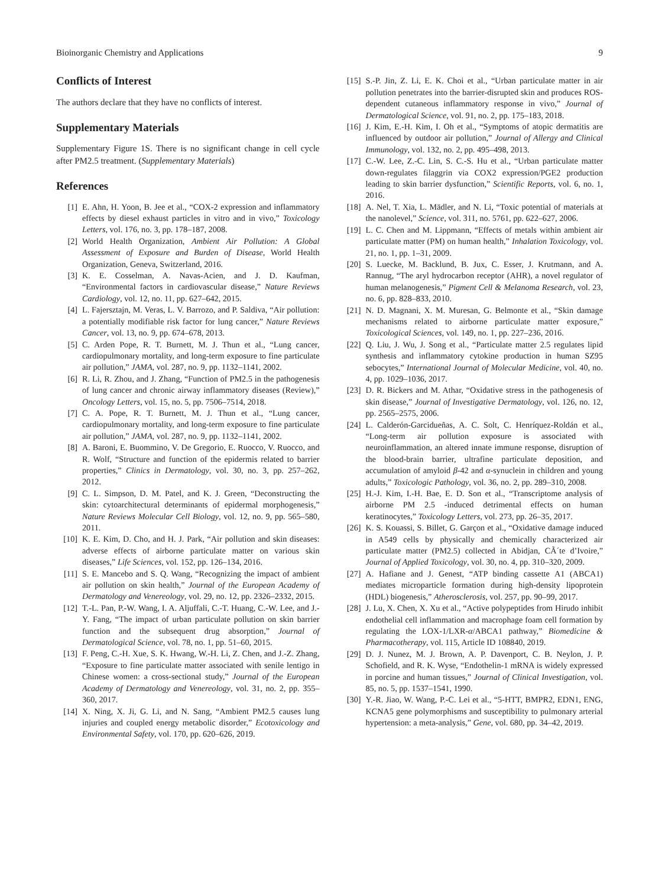Bioinorganic Chemistry and Applications 9
Conflicts of Interest
The authors declare that they have no conflicts of interest.
Supplementary Materials
Supplementary Figure 1S. There is no significant change in cell cycle after PM2.5 treatment. (Supplementary Materials)
References
[1] E. Ahn, H. Yoon, B. Jee et al., “COX-2 expression and inflammatory effects by diesel exhaust particles in vitro and in vivo,” Toxicology Letters, vol. 176, no. 3, pp. 178–187, 2008.
[2] World Health Organization, Ambient Air Pollution: A Global Assessment of Exposure and Burden of Disease, World Health Organization, Geneva, Switzerland, 2016.
[3] K. E. Cosselman, A. Navas-Acien, and J. D. Kaufman, “Environmental factors in cardiovascular disease,” Nature Reviews Cardiology, vol. 12, no. 11, pp. 627–642, 2015.
[4] L. Fajersztajn, M. Veras, L. V. Barrozo, and P. Saldiva, “Air pollution: a potentially modifiable risk factor for lung cancer,” Nature Reviews Cancer, vol. 13, no. 9, pp. 674–678, 2013.
[5] C. Arden Pope, R. T. Burnett, M. J. Thun et al., “Lung cancer, cardiopulmonary mortality, and long-term exposure to fine particulate air pollution,” JAMA, vol. 287, no. 9, pp. 1132–1141, 2002.
[6] R. Li, R. Zhou, and J. Zhang, “Function of PM2.5 in the pathogenesis of lung cancer and chronic airway inflammatory diseases (Review),” Oncology Letters, vol. 15, no. 5, pp. 7506–7514, 2018.
[7] C. A. Pope, R. T. Burnett, M. J. Thun et al., “Lung cancer, cardiopulmonary mortality, and long-term exposure to fine particulate air pollution,” JAMA, vol. 287, no. 9, pp. 1132–1141, 2002.
[8] A. Baroni, E. Buommino, V. De Gregorio, E. Ruocco, V. Ruocco, and R. Wolf, “Structure and function of the epidermis related to barrier properties,” Clinics in Dermatology, vol. 30, no. 3, pp. 257–262, 2012.
[9] C. L. Simpson, D. M. Patel, and K. J. Green, “Deconstructing the skin: cytoarchitectural determinants of epidermal morphogenesis,” Nature Reviews Molecular Cell Biology, vol. 12, no. 9, pp. 565–580, 2011.
[10] K. E. Kim, D. Cho, and H. J. Park, “Air pollution and skin diseases: adverse effects of airborne particulate matter on various skin diseases,” Life Sciences, vol. 152, pp. 126–134, 2016.
[11] S. E. Mancebo and S. Q. Wang, “Recognizing the impact of ambient air pollution on skin health,” Journal of the European Academy of Dermatology and Venereology, vol. 29, no. 12, pp. 2326–2332, 2015.
[12] T.-L. Pan, P.-W. Wang, I. A. Aljuffali, C.-T. Huang, C.-W. Lee, and J.-Y. Fang, “The impact of urban particulate pollution on skin barrier function and the subsequent drug absorption,” Journal of Dermatological Science, vol. 78, no. 1, pp. 51–60, 2015.
[13] F. Peng, C.-H. Xue, S. K. Hwang, W.-H. Li, Z. Chen, and J.-Z. Zhang, “Exposure to fine particulate matter associated with senile lentigo in Chinese women: a cross-sectional study,” Journal of the European Academy of Dermatology and Venereology, vol. 31, no. 2, pp. 355–360, 2017.
[14] X. Ning, X. Ji, G. Li, and N. Sang, “Ambient PM2.5 causes lung injuries and coupled energy metabolic disorder,” Ecotoxicology and Environmental Safety, vol. 170, pp. 620–626, 2019.
[15] S.-P. Jin, Z. Li, E. K. Choi et al., “Urban particulate matter in air pollution penetrates into the barrier-disrupted skin and produces ROS-dependent cutaneous inflammatory response in vivo,” Journal of Dermatological Science, vol. 91, no. 2, pp. 175–183, 2018.
[16] J. Kim, E.-H. Kim, I. Oh et al., “Symptoms of atopic dermatitis are influenced by outdoor air pollution,” Journal of Allergy and Clinical Immunology, vol. 132, no. 2, pp. 495–498, 2013.
[17] C.-W. Lee, Z.-C. Lin, S. C.-S. Hu et al., “Urban particulate matter down-regulates filaggrin via COX2 expression/PGE2 production leading to skin barrier dysfunction,” Scientific Reports, vol. 6, no. 1, 2016.
[18] A. Nel, T. Xia, L. Mädler, and N. Li, “Toxic potential of materials at the nanolevel,” Science, vol. 311, no. 5761, pp. 622–627, 2006.
[19] L. C. Chen and M. Lippmann, “Effects of metals within ambient air particulate matter (PM) on human health,” Inhalation Toxicology, vol. 21, no. 1, pp. 1–31, 2009.
[20] S. Luecke, M. Backlund, B. Jux, C. Esser, J. Krutmann, and A. Rannug, “The aryl hydrocarbon receptor (AHR), a novel regulator of human melanogenesis,” Pigment Cell & Melanoma Research, vol. 23, no. 6, pp. 828–833, 2010.
[21] N. D. Magnani, X. M. Muresan, G. Belmonte et al., “Skin damage mechanisms related to airborne particulate matter exposure,” Toxicological Sciences, vol. 149, no. 1, pp. 227–236, 2016.
[22] Q. Liu, J. Wu, J. Song et al., “Particulate matter 2.5 regulates lipid synthesis and inflammatory cytokine production in human SZ95 sebocytes,” International Journal of Molecular Medicine, vol. 40, no. 4, pp. 1029–1036, 2017.
[23] D. R. Bickers and M. Athar, “Oxidative stress in the pathogenesis of skin disease,” Journal of Investigative Dermatology, vol. 126, no. 12, pp. 2565–2575, 2006.
[24] L. Calderón-Garcidueñas, A. C. Solt, C. Henríquez-Roldán et al., “Long-term air pollution exposure is associated with neuroinflammation, an altered innate immune response, disruption of the blood-brain barrier, ultrafine particulate deposition, and accumulation of amyloid β-42 and α-synuclein in children and young adults,” Toxicologic Pathology, vol. 36, no. 2, pp. 289–310, 2008.
[25] H.-J. Kim, I.-H. Bae, E. D. Son et al., “Transcriptome analysis of airborne PM 2.5 -induced detrimental effects on human keratinocytes,” Toxicology Letters, vol. 273, pp. 26–35, 2017.
[26] K. S. Kouassi, S. Billet, G. Garçon et al., “Oxidative damage induced in A549 cells by physically and chemically characterized air particulate matter (PM2.5) collected in Abidjan, CÃ´te d’Ivoire,” Journal of Applied Toxicology, vol. 30, no. 4, pp. 310–320, 2009.
[27] A. Hafiane and J. Genest, “ATP binding cassette A1 (ABCA1) mediates microparticle formation during high-density lipoprotein (HDL) biogenesis,” Atherosclerosis, vol. 257, pp. 90–99, 2017.
[28] J. Lu, X. Chen, X. Xu et al., “Active polypeptides from Hirudo inhibit endothelial cell inflammation and macrophage foam cell formation by regulating the LOX-1/LXR-α/ABCA1 pathway,” Biomedicine & Pharmacotherapy, vol. 115, Article ID 108840, 2019.
[29] D. J. Nunez, M. J. Brown, A. P. Davenport, C. B. Neylon, J. P. Schofield, and R. K. Wyse, “Endothelin-1 mRNA is widely expressed in porcine and human tissues,” Journal of Clinical Investigation, vol. 85, no. 5, pp. 1537–1541, 1990.
[30] Y.-R. Jiao, W. Wang, P.-C. Lei et al., “5-HTT, BMPR2, EDN1, ENG, KCNA5 gene polymorphisms and susceptibility to pulmonary arterial hypertension: a meta-analysis,” Gene, vol. 680, pp. 34–42, 2019.